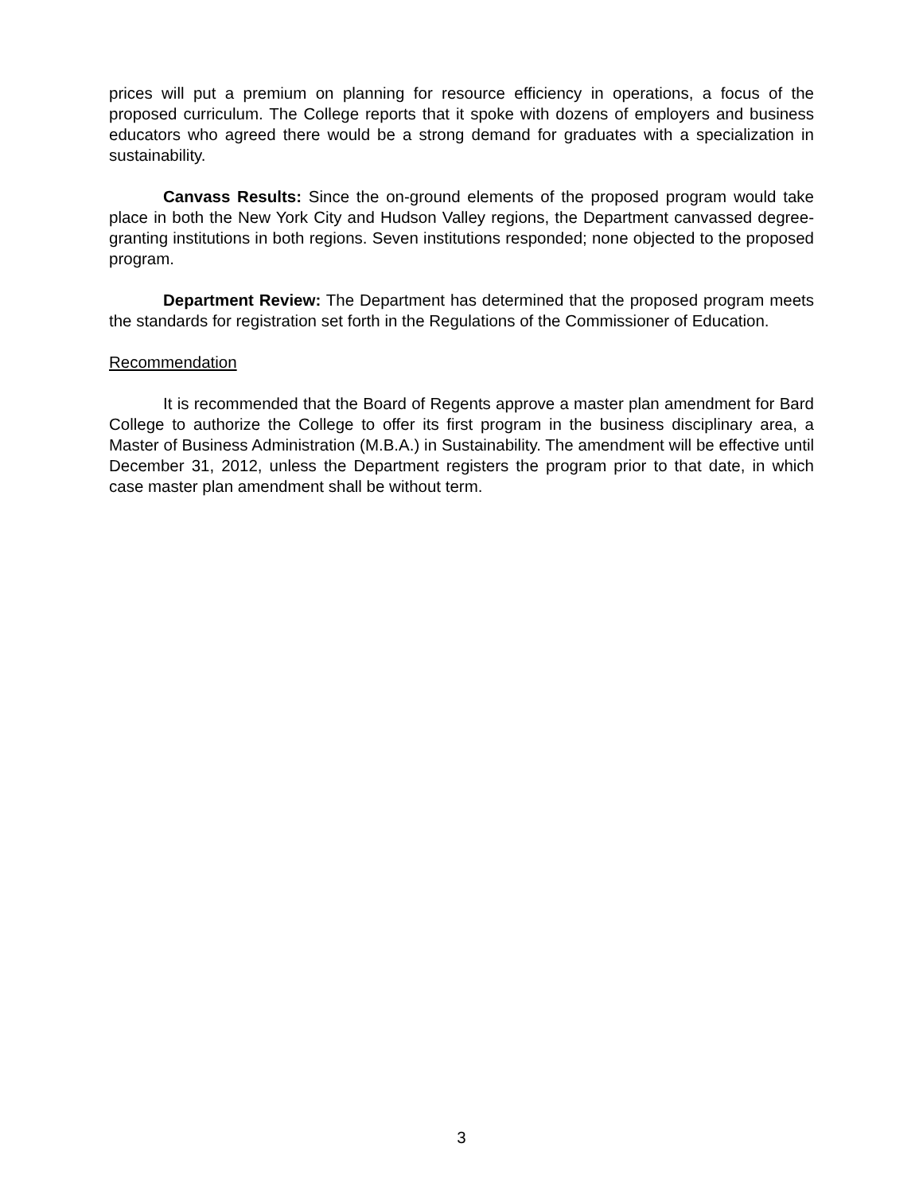prices will put a premium on planning for resource efficiency in operations, a focus of the proposed curriculum. The College reports that it spoke with dozens of employers and business educators who agreed there would be a strong demand for graduates with a specialization in sustainability.
Canvass Results: Since the on-ground elements of the proposed program would take place in both the New York City and Hudson Valley regions, the Department canvassed degree-granting institutions in both regions. Seven institutions responded; none objected to the proposed program.
Department Review: The Department has determined that the proposed program meets the standards for registration set forth in the Regulations of the Commissioner of Education.
Recommendation
It is recommended that the Board of Regents approve a master plan amendment for Bard College to authorize the College to offer its first program in the business disciplinary area, a Master of Business Administration (M.B.A.) in Sustainability. The amendment will be effective until December 31, 2012, unless the Department registers the program prior to that date, in which case master plan amendment shall be without term.
3